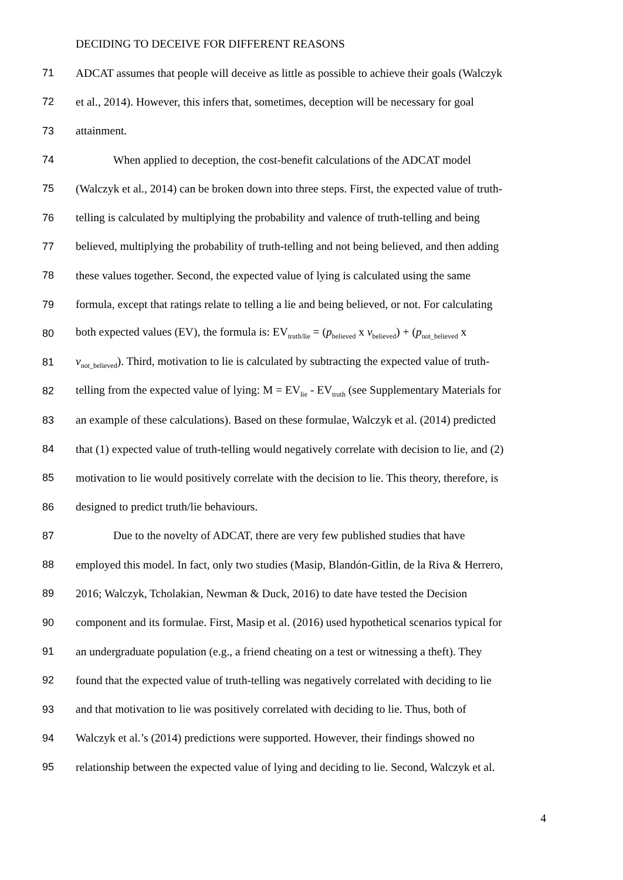DECIDING TO DECEIVE FOR DIFFERENT REASONS
71 ADCAT assumes that people will deceive as little as possible to achieve their goals (Walczyk
72 et al., 2014). However, this infers that, sometimes, deception will be necessary for goal
73 attainment.
74 When applied to deception, the cost-benefit calculations of the ADCAT model
75 (Walczyk et al., 2014) can be broken down into three steps. First, the expected value of truth-
76 telling is calculated by multiplying the probability and valence of truth-telling and being
77 believed, multiplying the probability of truth-telling and not being believed, and then adding
78 these values together. Second, the expected value of lying is calculated using the same
79 formula, except that ratings relate to telling a lie and being believed, or not. For calculating
80 both expected values (EV), the formula is: EV<sub>truth/lie</sub> = (p<sub>believed</sub> x v<sub>believed</sub>) + (p<sub>not_believed</sub> x
81 v<sub>not_believed</sub>). Third, motivation to lie is calculated by subtracting the expected value of truth-
82 telling from the expected value of lying: M = EV<sub>lie</sub> - EV<sub>truth</sub> (see Supplementary Materials for
83 an example of these calculations). Based on these formulae, Walczyk et al. (2014) predicted
84 that (1) expected value of truth-telling would negatively correlate with decision to lie, and (2)
85 motivation to lie would positively correlate with the decision to lie. This theory, therefore, is
86 designed to predict truth/lie behaviours.
87 Due to the novelty of ADCAT, there are very few published studies that have
88 employed this model. In fact, only two studies (Masip, Blandón-Gitlin, de la Riva & Herrero,
89 2016; Walczyk, Tcholakian, Newman & Duck, 2016) to date have tested the Decision
90 component and its formulae. First, Masip et al. (2016) used hypothetical scenarios typical for
91 an undergraduate population (e.g., a friend cheating on a test or witnessing a theft). They
92 found that the expected value of truth-telling was negatively correlated with deciding to lie
93 and that motivation to lie was positively correlated with deciding to lie. Thus, both of
94 Walczyk et al.’s (2014) predictions were supported. However, their findings showed no
95 relationship between the expected value of lying and deciding to lie. Second, Walczyk et al.
4